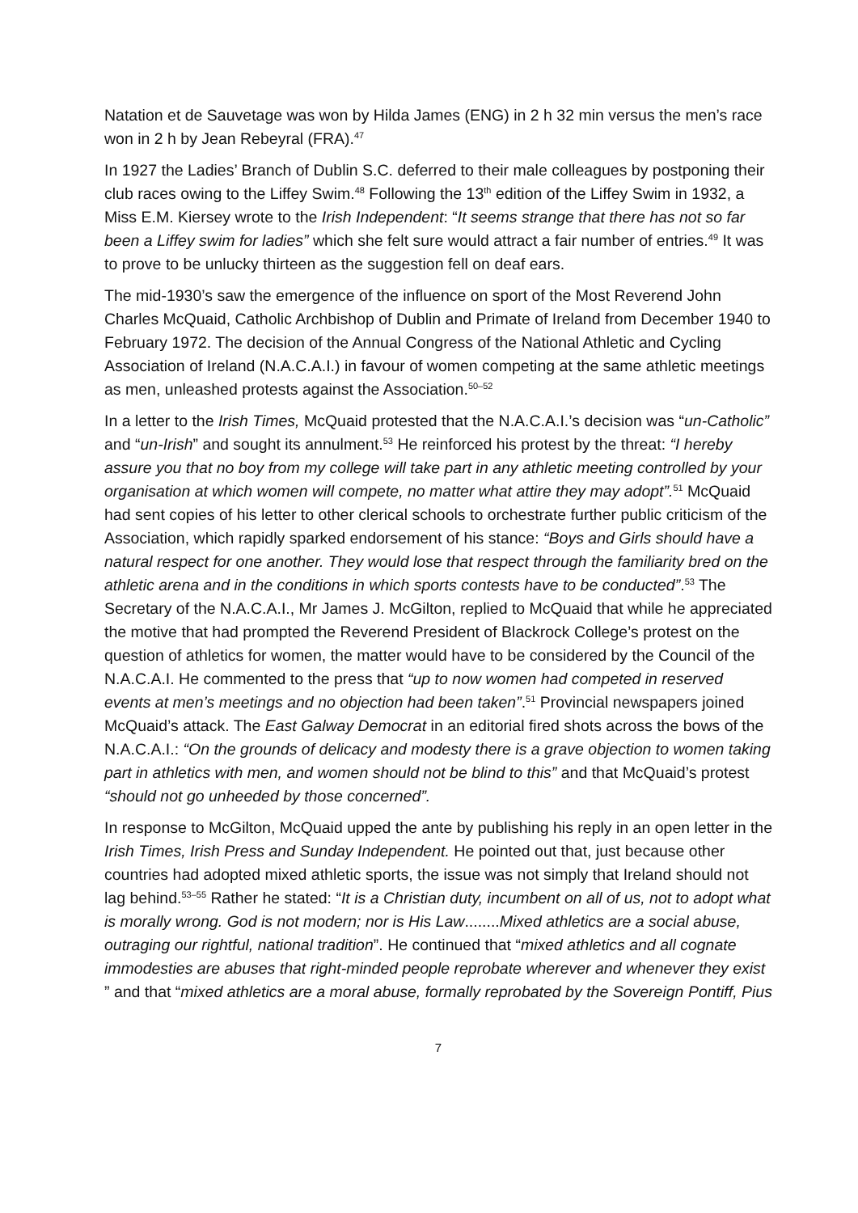Natation et de Sauvetage was won by Hilda James (ENG) in 2 h 32 min versus the men’s race won in 2 h by Jean Rebeyral (FRA).<sup>47</sup>
In 1927 the Ladies’ Branch of Dublin S.C. deferred to their male colleagues by postponing their club races owing to the Liffey Swim.<sup>48</sup> Following the 13<sup>th</sup> edition of the Liffey Swim in 1932, a Miss E.M. Kiersey wrote to the Irish Independent: “It seems strange that there has not so far been a Liffey swim for ladies” which she felt sure would attract a fair number of entries.<sup>49</sup> It was to prove to be unlucky thirteen as the suggestion fell on deaf ears.
The mid-1930’s saw the emergence of the influence on sport of the Most Reverend John Charles McQuaid, Catholic Archbishop of Dublin and Primate of Ireland from December 1940 to February 1972. The decision of the Annual Congress of the National Athletic and Cycling Association of Ireland (N.A.C.A.I.) in favour of women competing at the same athletic meetings as men, unleashed protests against the Association.<sup>50–52</sup>
In a letter to the Irish Times, McQuaid protested that the N.A.C.A.I.’s decision was “un-Catholic” and “un-Irish” and sought its annulment.<sup>53</sup> He reinforced his protest by the threat: “I hereby assure you that no boy from my college will take part in any athletic meeting controlled by your organisation at which women will compete, no matter what attire they may adopt”.<sup>51</sup> McQuaid had sent copies of his letter to other clerical schools to orchestrate further public criticism of the Association, which rapidly sparked endorsement of his stance: “Boys and Girls should have a natural respect for one another. They would lose that respect through the familiarity bred on the athletic arena and in the conditions in which sports contests have to be conducted”.<sup>53</sup> The Secretary of the N.A.C.A.I., Mr James J. McGilton, replied to McQuaid that while he appreciated the motive that had prompted the Reverend President of Blackrock College’s protest on the question of athletics for women, the matter would have to be considered by the Council of the N.A.C.A.I. He commented to the press that “up to now women had competed in reserved events at men’s meetings and no objection had been taken”.<sup>51</sup> Provincial newspapers joined McQuaid’s attack. The East Galway Democrat in an editorial fired shots across the bows of the N.A.C.A.I.: “On the grounds of delicacy and modesty there is a grave objection to women taking part in athletics with men, and women should not be blind to this” and that McQuaid’s protest “should not go unheeded by those concerned”.
In response to McGilton, McQuaid upped the ante by publishing his reply in an open letter in the Irish Times, Irish Press and Sunday Independent. He pointed out that, just because other countries had adopted mixed athletic sports, the issue was not simply that Ireland should not lag behind.<sup>53–55</sup> Rather he stated: “It is a Christian duty, incumbent on all of us, not to adopt what is morally wrong. God is not modern; nor is His Law........Mixed athletics are a social abuse, outraging our rightful, national tradition”. He continued that “mixed athletics and all cognate immodesties are abuses that right-minded people reprobate wherever and whenever they exist ” and that “mixed athletics are a moral abuse, formally reprobated by the Sovereign Pontiff, Pius
7